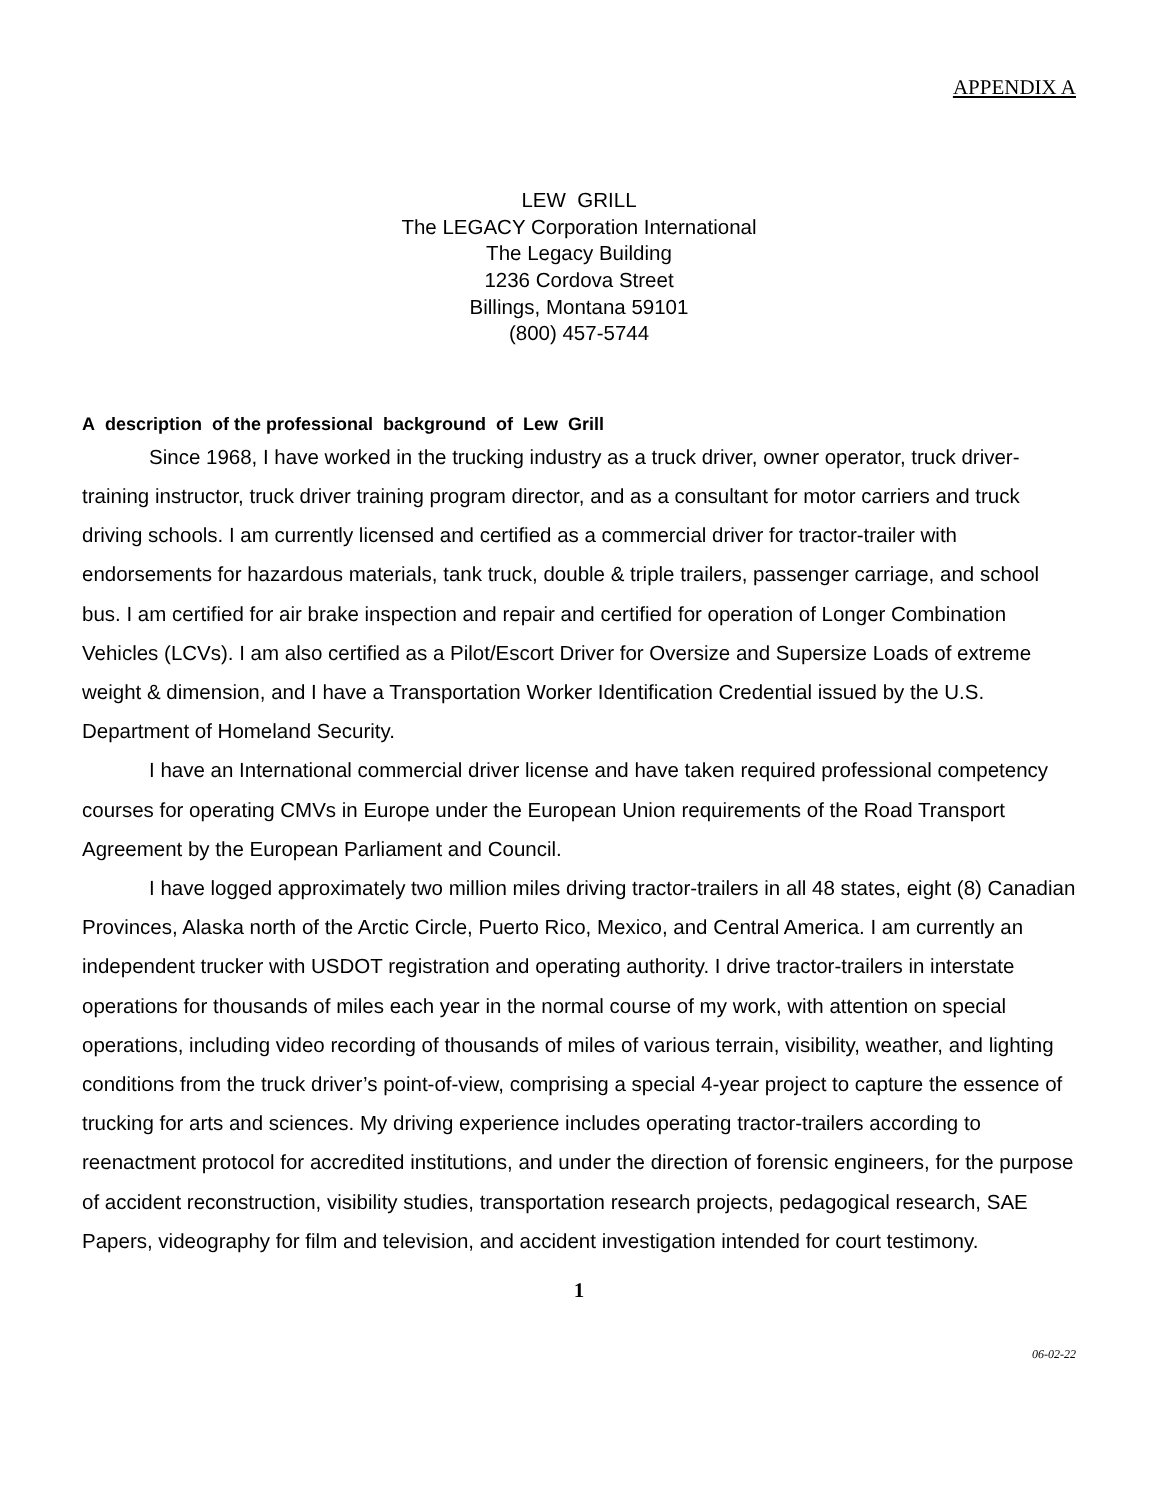APPENDIX A
LEW GRILL
The LEGACY Corporation International
The Legacy Building
1236 Cordova Street
Billings, Montana 59101
(800) 457-5744
A description of the professional background of Lew Grill
Since 1968, I have worked in the trucking industry as a truck driver, owner operator, truck driver-training instructor, truck driver training program director, and as a consultant for motor carriers and truck driving schools. I am currently licensed and certified as a commercial driver for tractor-trailer with endorsements for hazardous materials, tank truck, double & triple trailers, passenger carriage, and school bus. I am certified for air brake inspection and repair and certified for operation of Longer Combination Vehicles (LCVs). I am also certified as a Pilot/Escort Driver for Oversize and Supersize Loads of extreme weight & dimension, and I have a Transportation Worker Identification Credential issued by the U.S. Department of Homeland Security.
I have an International commercial driver license and have taken required professional competency courses for operating CMVs in Europe under the European Union requirements of the Road Transport Agreement by the European Parliament and Council.
I have logged approximately two million miles driving tractor-trailers in all 48 states, eight (8) Canadian Provinces, Alaska north of the Arctic Circle, Puerto Rico, Mexico, and Central America. I am currently an independent trucker with USDOT registration and operating authority. I drive tractor-trailers in interstate operations for thousands of miles each year in the normal course of my work, with attention on special operations, including video recording of thousands of miles of various terrain, visibility, weather, and lighting conditions from the truck driver’s point-of-view, comprising a special 4-year project to capture the essence of trucking for arts and sciences. My driving experience includes operating tractor-trailers according to reenactment protocol for accredited institutions, and under the direction of forensic engineers, for the purpose of accident reconstruction, visibility studies, transportation research projects, pedagogical research, SAE Papers, videography for film and television, and accident investigation intended for court testimony.
1
06-02-22